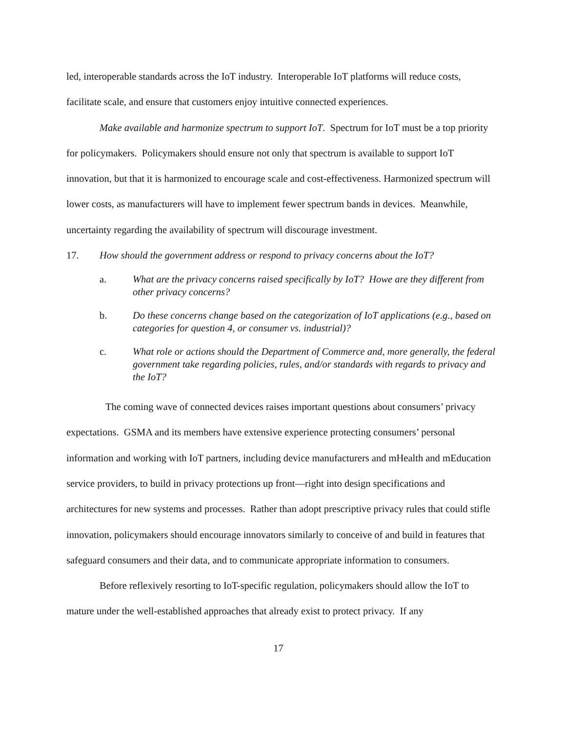led, interoperable standards across the IoT industry. Interoperable IoT platforms will reduce costs, facilitate scale, and ensure that customers enjoy intuitive connected experiences.
Make available and harmonize spectrum to support IoT. Spectrum for IoT must be a top priority for policymakers. Policymakers should ensure not only that spectrum is available to support IoT innovation, but that it is harmonized to encourage scale and cost-effectiveness. Harmonized spectrum will lower costs, as manufacturers will have to implement fewer spectrum bands in devices. Meanwhile, uncertainty regarding the availability of spectrum will discourage investment.
17. How should the government address or respond to privacy concerns about the IoT?
a. What are the privacy concerns raised specifically by IoT? Howe are they different from other privacy concerns?
b. Do these concerns change based on the categorization of IoT applications (e.g., based on categories for question 4, or consumer vs. industrial)?
c. What role or actions should the Department of Commerce and, more generally, the federal government take regarding policies, rules, and/or standards with regards to privacy and the IoT?
The coming wave of connected devices raises important questions about consumers’ privacy expectations. GSMA and its members have extensive experience protecting consumers’ personal information and working with IoT partners, including device manufacturers and mHealth and mEducation service providers, to build in privacy protections up front—right into design specifications and architectures for new systems and processes. Rather than adopt prescriptive privacy rules that could stifle innovation, policymakers should encourage innovators similarly to conceive of and build in features that safeguard consumers and their data, and to communicate appropriate information to consumers.
Before reflexively resorting to IoT-specific regulation, policymakers should allow the IoT to mature under the well-established approaches that already exist to protect privacy. If any
17